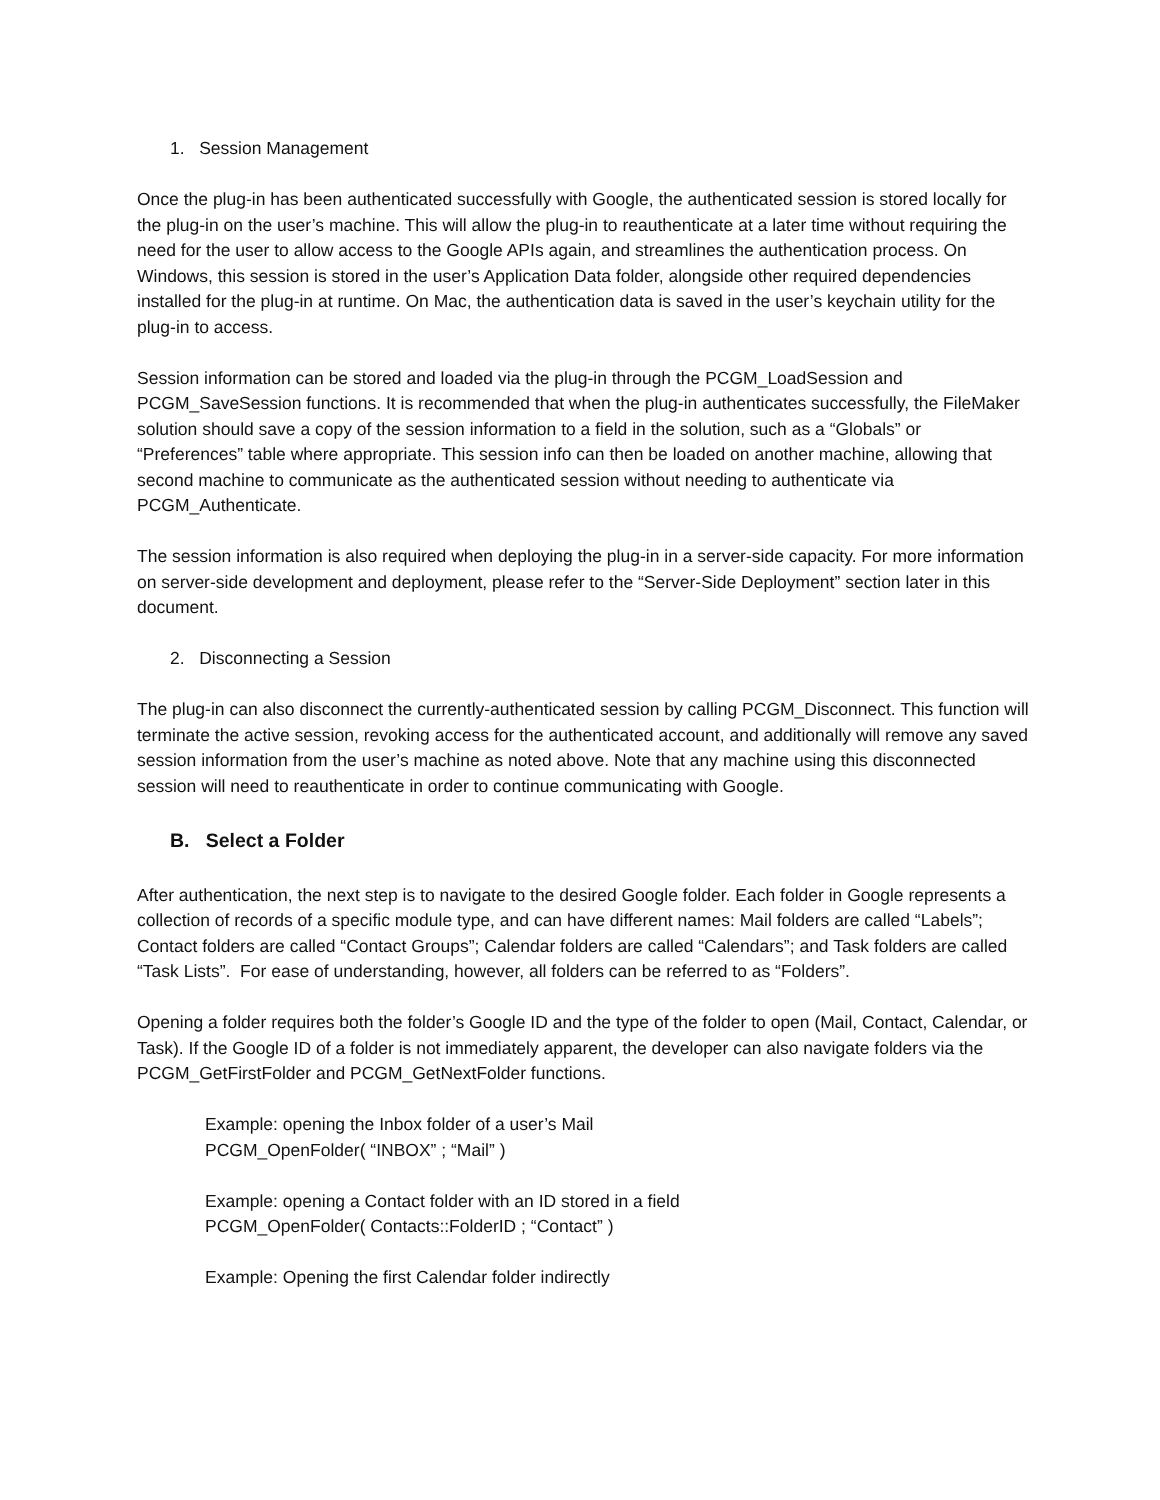1. Session Management
Once the plug-in has been authenticated successfully with Google, the authenticated session is stored locally for the plug-in on the user’s machine. This will allow the plug-in to reauthenticate at a later time without requiring the need for the user to allow access to the Google APIs again, and streamlines the authentication process. On Windows, this session is stored in the user’s Application Data folder, alongside other required dependencies installed for the plug-in at runtime. On Mac, the authentication data is saved in the user’s keychain utility for the plug-in to access.
Session information can be stored and loaded via the plug-in through the PCGM_LoadSession and PCGM_SaveSession functions. It is recommended that when the plug-in authenticates successfully, the FileMaker solution should save a copy of the session information to a field in the solution, such as a “Globals” or “Preferences” table where appropriate. This session info can then be loaded on another machine, allowing that second machine to communicate as the authenticated session without needing to authenticate via PCGM_Authenticate.
The session information is also required when deploying the plug-in in a server-side capacity. For more information on server-side development and deployment, please refer to the “Server-Side Deployment” section later in this document.
2. Disconnecting a Session
The plug-in can also disconnect the currently-authenticated session by calling PCGM_Disconnect. This function will terminate the active session, revoking access for the authenticated account, and additionally will remove any saved session information from the user’s machine as noted above. Note that any machine using this disconnected session will need to reauthenticate in order to continue communicating with Google.
B. Select a Folder
After authentication, the next step is to navigate to the desired Google folder. Each folder in Google represents a collection of records of a specific module type, and can have different names: Mail folders are called “Labels”; Contact folders are called “Contact Groups”; Calendar folders are called “Calendars”; and Task folders are called “Task Lists”. For ease of understanding, however, all folders can be referred to as “Folders”.
Opening a folder requires both the folder’s Google ID and the type of the folder to open (Mail, Contact, Calendar, or Task). If the Google ID of a folder is not immediately apparent, the developer can also navigate folders via the PCGM_GetFirstFolder and PCGM_GetNextFolder functions.
Example: opening the Inbox folder of a user’s Mail
PCGM_OpenFolder( “INBOX” ; “Mail” )
Example: opening a Contact folder with an ID stored in a field
PCGM_OpenFolder( Contacts::FolderID ; “Contact” )
Example: Opening the first Calendar folder indirectly